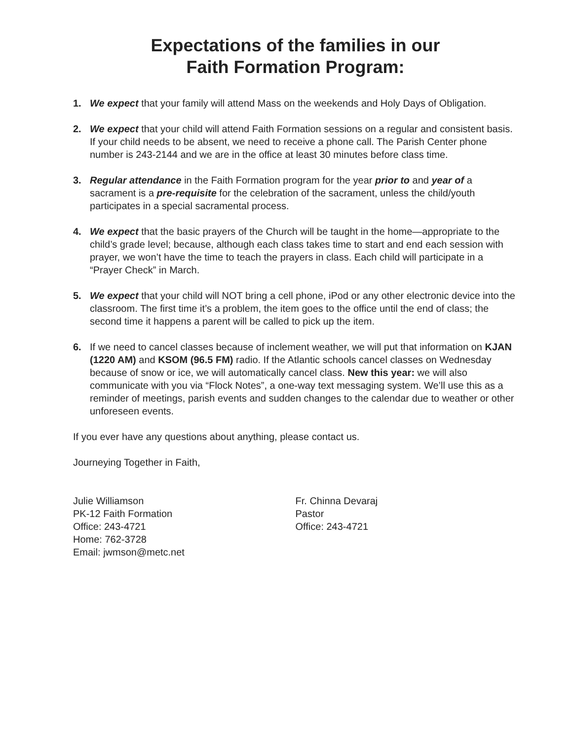Expectations of the families in our
Faith Formation Program:
1. We expect that your family will attend Mass on the weekends and Holy Days of Obligation.
2. We expect that your child will attend Faith Formation sessions on a regular and consistent basis. If your child needs to be absent, we need to receive a phone call. The Parish Center phone number is 243-2144 and we are in the office at least 30 minutes before class time.
3. Regular attendance in the Faith Formation program for the year prior to and year of a sacrament is a pre-requisite for the celebration of the sacrament, unless the child/youth participates in a special sacramental process.
4. We expect that the basic prayers of the Church will be taught in the home—appropriate to the child’s grade level; because, although each class takes time to start and end each session with prayer, we won’t have the time to teach the prayers in class. Each child will participate in a “Prayer Check” in March.
5. We expect that your child will NOT bring a cell phone, iPod or any other electronic device into the classroom. The first time it’s a problem, the item goes to the office until the end of class; the second time it happens a parent will be called to pick up the item.
6. If we need to cancel classes because of inclement weather, we will put that information on KJAN (1220 AM) and KSOM (96.5 FM) radio. If the Atlantic schools cancel classes on Wednesday because of snow or ice, we will automatically cancel class. New this year: we will also communicate with you via “Flock Notes”, a one-way text messaging system. We’ll use this as a reminder of meetings, parish events and sudden changes to the calendar due to weather or other unforeseen events.
If you ever have any questions about anything, please contact us.
Journeying Together in Faith,
Julie Williamson
PK-12 Faith Formation
Office: 243-4721
Home: 762-3728
Email: jwmson@metc.net
Fr. Chinna Devaraj
Pastor
Office: 243-4721